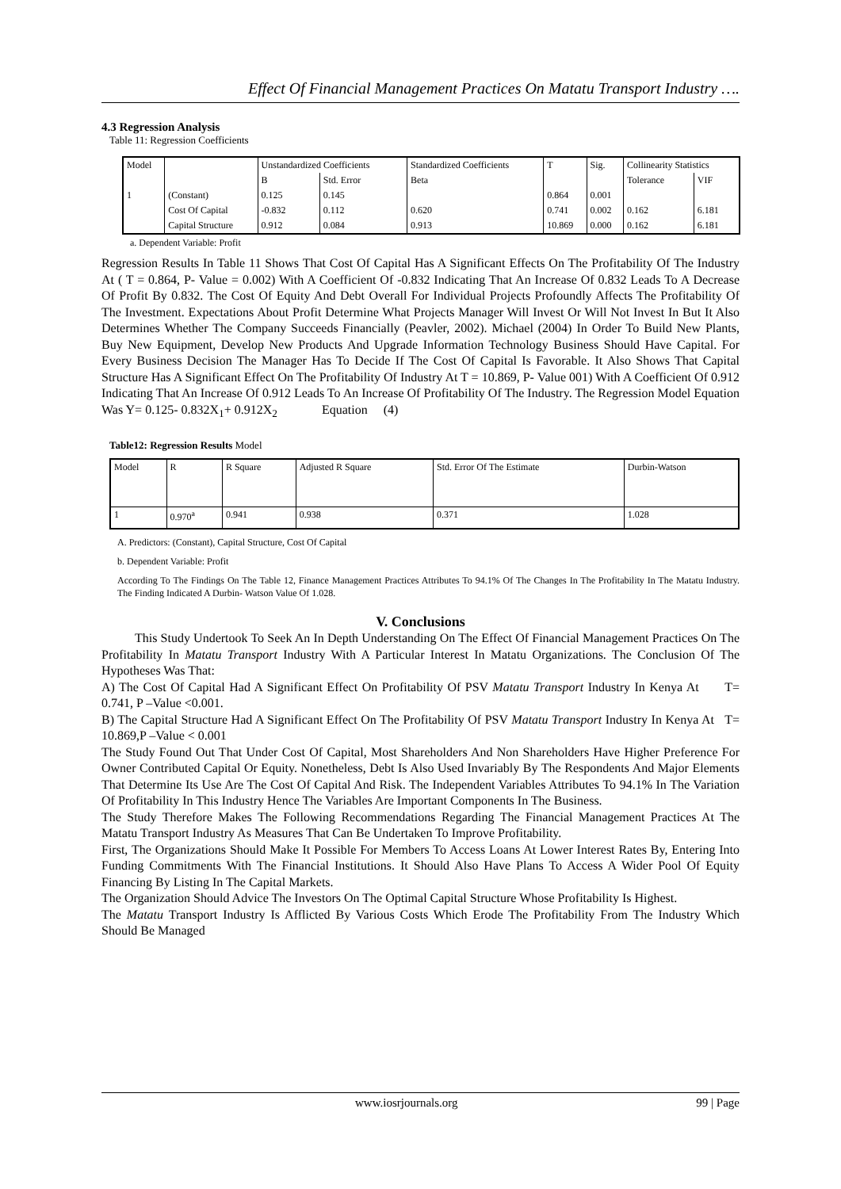Effect Of Financial Management Practices On Matatu Transport Industry ….
4.3 Regression Analysis
Table 11: Regression Coefficients
| Model | | Unstandardized Coefficients | | Standardized Coefficients | T | Sig. | Collinearity Statistics | |
| --- | --- | --- | --- | --- | --- | --- | --- | --- |
| | | B | Std. Error | Beta | | | Tolerance | VIF |
| 1 | (Constant) | 0.125 | 0.145 | | 0.864 | 0.001 | | |
| | Cost Of Capital | -0.832 | 0.112 | 0.620 | 0.741 | 0.002 | 0.162 | 6.181 |
| | Capital Structure | 0.912 | 0.084 | 0.913 | 10.869 | 0.000 | 0.162 | 6.181 |
a. Dependent Variable: Profit
Regression Results In Table 11 Shows That Cost Of Capital Has A Significant Effects On The Profitability Of The Industry At ( T = 0.864, P- Value = 0.002) With A Coefficient Of -0.832 Indicating That An Increase Of 0.832 Leads To A Decrease Of Profit By 0.832. The Cost Of Equity And Debt Overall For Individual Projects Profoundly Affects The Profitability Of The Investment. Expectations About Profit Determine What Projects Manager Will Invest Or Will Not Invest In But It Also Determines Whether The Company Succeeds Financially (Peavler, 2002). Michael (2004) In Order To Build New Plants, Buy New Equipment, Develop New Products And Upgrade Information Technology Business Should Have Capital. For Every Business Decision The Manager Has To Decide If The Cost Of Capital Is Favorable. It Also Shows That Capital Structure Has A Significant Effect On The Profitability Of Industry At T = 10.869, P- Value 001) With A Coefficient Of 0.912 Indicating That An Increase Of 0.912 Leads To An Increase Of Profitability Of The Industry. The Regression Model Equation Was Y= 0.125- 0.832X<sub>1</sub>+ 0.912X<sub>2</sub> Equation (4)
Table12: Regression Results Model
| Model | R | R Square | Adjusted R Square | Std. Error Of The Estimate | Durbin-Watson |
| --- | --- | --- | --- | --- | --- |
| 1 | 0.970<sup>a</sup> | 0.941 | 0.938 | 0.371 | 1.028 |
A. Predictors: (Constant), Capital Structure, Cost Of Capital
b. Dependent Variable: Profit
According To The Findings On The Table 12, Finance Management Practices Attributes To 94.1% Of The Changes In The Profitability In The Matatu Industry. The Finding Indicated A Durbin- Watson Value Of 1.028.
V. Conclusions
This Study Undertook To Seek An In Depth Understanding On The Effect Of Financial Management Practices On The Profitability In Matatu Transport Industry With A Particular Interest In Matatu Organizations. The Conclusion Of The Hypotheses Was That:
A) The Cost Of Capital Had A Significant Effect On Profitability Of PSV Matatu Transport Industry In Kenya At T= 0.741, P –Value <0.001.
B) The Capital Structure Had A Significant Effect On The Profitability Of PSV Matatu Transport Industry In Kenya At T= 10.869,P –Value < 0.001
The Study Found Out That Under Cost Of Capital, Most Shareholders And Non Shareholders Have Higher Preference For Owner Contributed Capital Or Equity. Nonetheless, Debt Is Also Used Invariably By The Respondents And Major Elements That Determine Its Use Are The Cost Of Capital And Risk. The Independent Variables Attributes To 94.1% In The Variation Of Profitability In This Industry Hence The Variables Are Important Components In The Business.
The Study Therefore Makes The Following Recommendations Regarding The Financial Management Practices At The Matatu Transport Industry As Measures That Can Be Undertaken To Improve Profitability.
First, The Organizations Should Make It Possible For Members To Access Loans At Lower Interest Rates By, Entering Into Funding Commitments With The Financial Institutions. It Should Also Have Plans To Access A Wider Pool Of Equity Financing By Listing In The Capital Markets.
The Organization Should Advice The Investors On The Optimal Capital Structure Whose Profitability Is Highest.
The Matatu Transport Industry Is Afflicted By Various Costs Which Erode The Profitability From The Industry Which Should Be Managed
www.iosrjournals.org 99 | Page